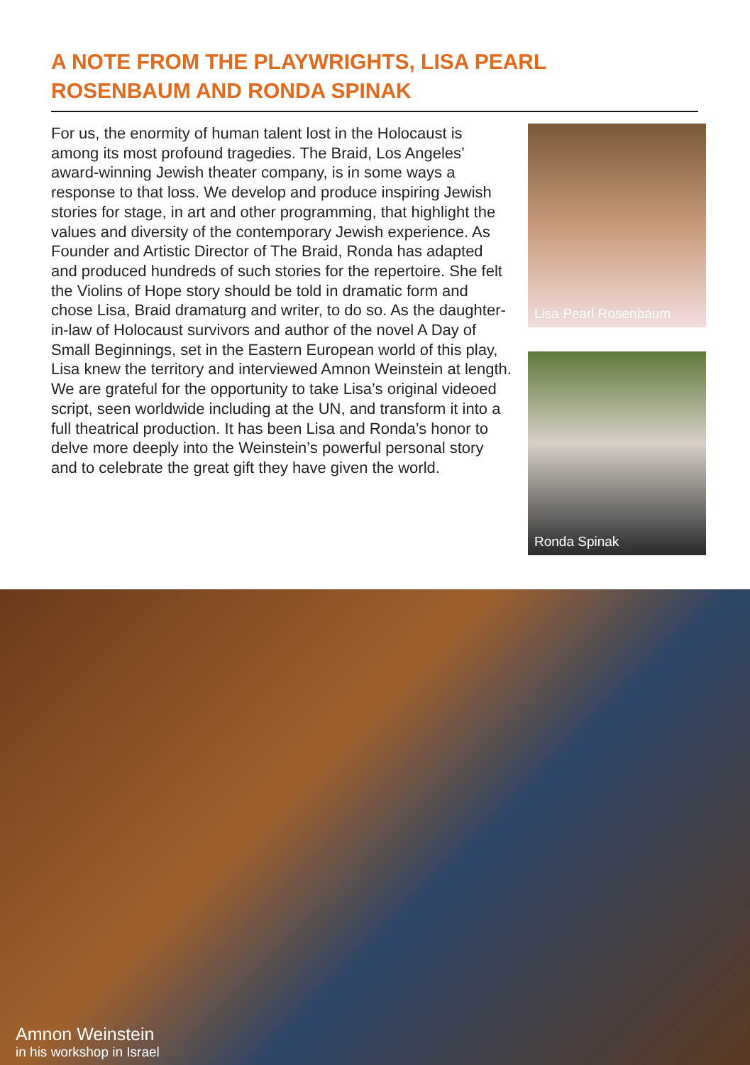A NOTE FROM THE PLAYWRIGHTS, LISA PEARL ROSENBAUM AND RONDA SPINAK
For us, the enormity of human talent lost in the Holocaust is among its most profound tragedies. The Braid, Los Angeles’ award-winning Jewish theater company, is in some ways a response to that loss. We develop and produce inspiring Jewish stories for stage, in art and other programming, that highlight the values and diversity of the contemporary Jewish experience. As Founder and Artistic Director of The Braid, Ronda has adapted and produced hundreds of such stories for the repertoire. She felt the Violins of Hope story should be told in dramatic form and chose Lisa, Braid dramaturg and writer, to do so. As the daughter-in-law of Holocaust survivors and author of the novel A Day of Small Beginnings, set in the Eastern European world of this play, Lisa knew the territory and interviewed Amnon Weinstein at length. We are grateful for the opportunity to take Lisa’s original videoed script, seen worldwide including at the UN, and transform it into a full theatrical production. It has been Lisa and Ronda’s honor to delve more deeply into the Weinstein’s powerful personal story and to celebrate the great gift they have given the world.
Lisa Pearl Rosenbaum
Ronda Spinak
Amnon Weinstein
in his workshop in Israel